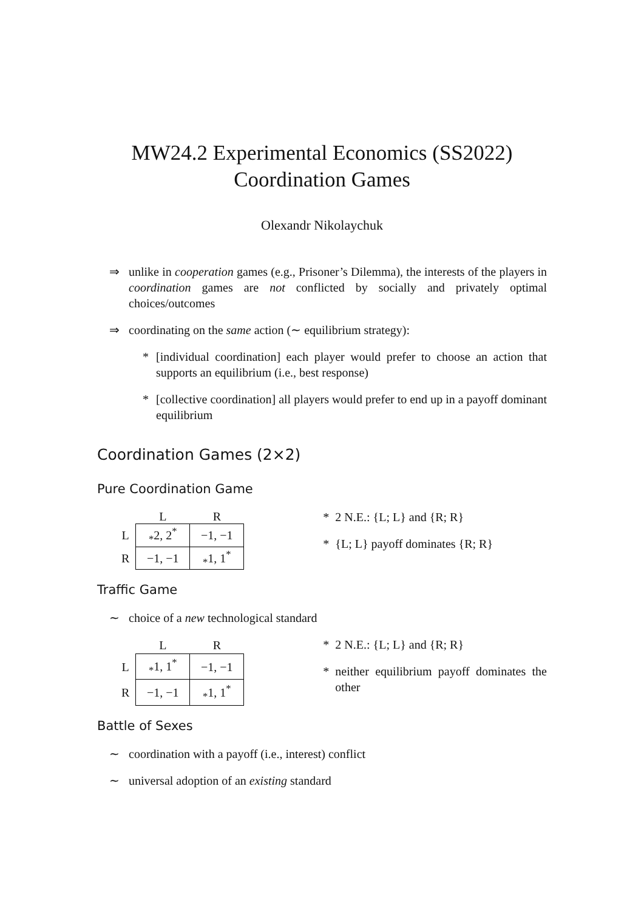MW24.2 Experimental Economics (SS2022)
Coordination Games
Olexandr Nikolaychuk
⇒ unlike in cooperation games (e.g., Prisoner’s Dilemma), the interests of the players in coordination games are not conflicted by socially and privately optimal choices/outcomes
⇒ coordinating on the same action (∼ equilibrium strategy):
* [individual coordination] each player would prefer to choose an action that supports an equilibrium (i.e., best response)
* [collective coordination] all players would prefer to end up in a payoff dominant equilibrium
Coordination Games (2×2)
Pure Coordination Game
| | L | R |
| --- | --- | --- |
| L | <sub>*</sub>2, 2<sup>*</sup> | −1, −1 |
| R | −1, −1 | <sub>*</sub>1, 1<sup>*</sup> |
* 2 N.E.: {L; L} and {R; R}
* {L; L} payoff dominates {R; R}
Traffic Game
∼ choice of a new technological standard
| | L | R |
| --- | --- | --- |
| L | <sub>*</sub>1, 1<sup>*</sup> | −1, −1 |
| R | −1, −1 | <sub>*</sub>1, 1<sup>*</sup> |
* 2 N.E.: {L; L} and {R; R}
* neither equilibrium payoff dominates the other
Battle of Sexes
∼ coordination with a payoff (i.e., interest) conflict
∼ universal adoption of an existing standard